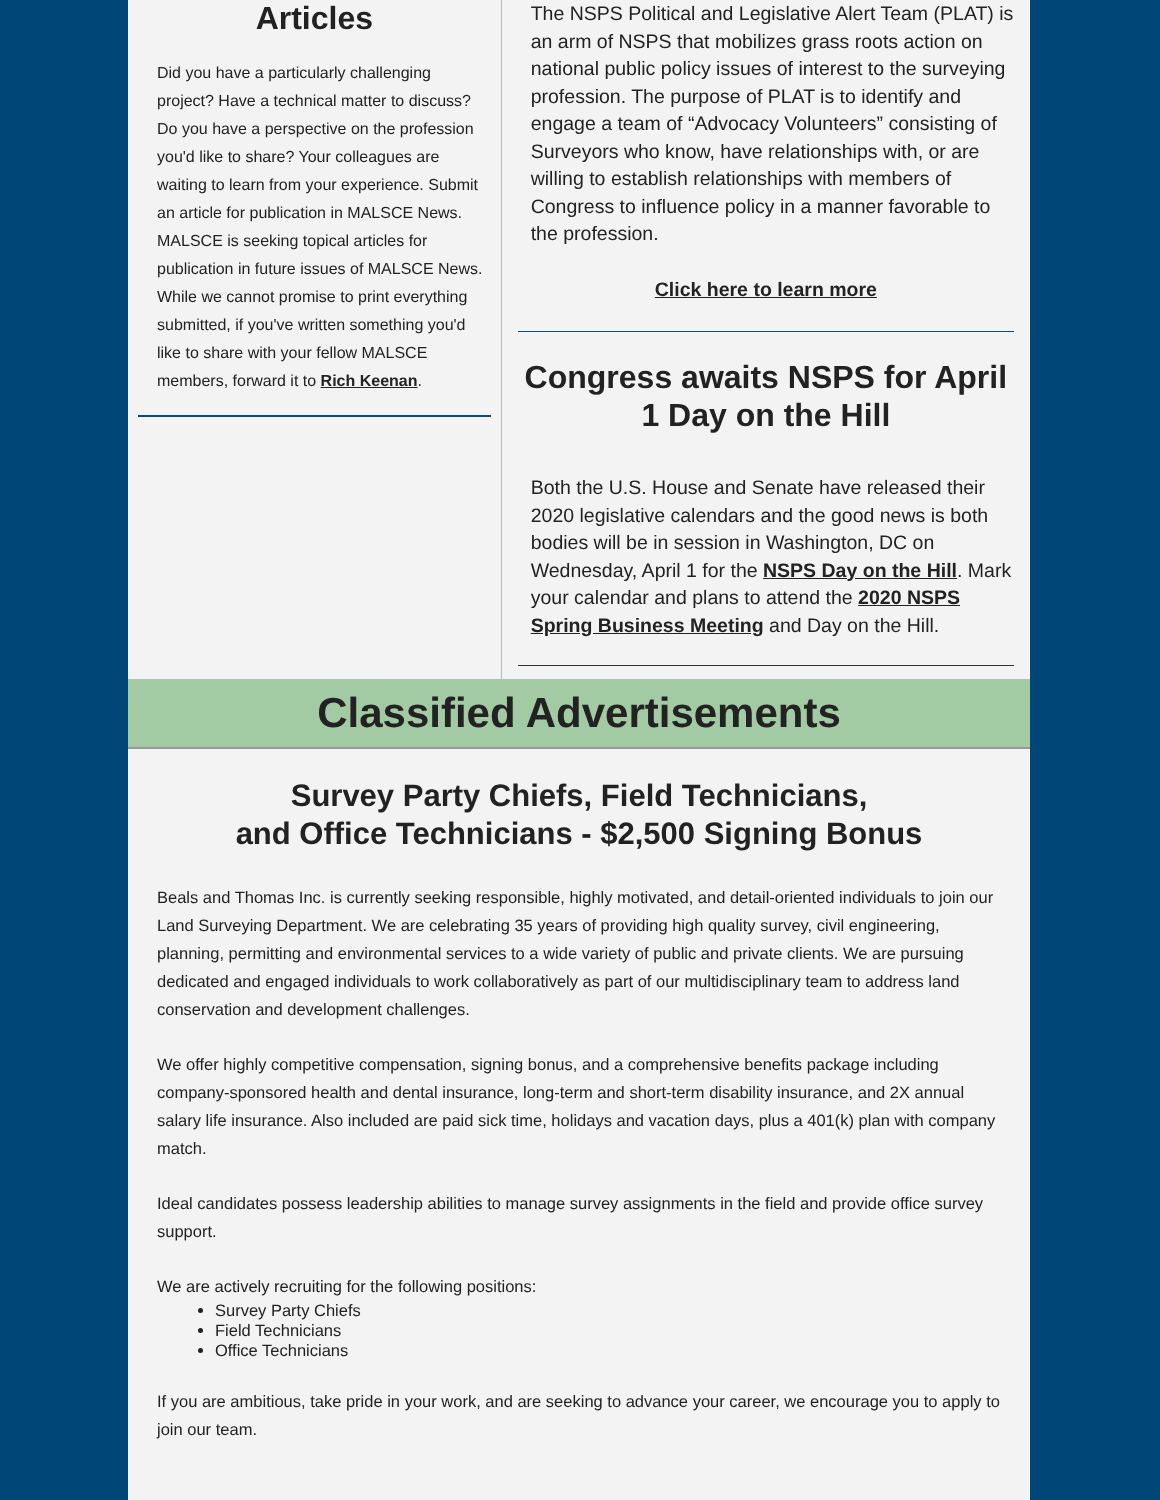Articles
Did you have a particularly challenging project? Have a technical matter to discuss? Do you have a perspective on the profession you'd like to share? Your colleagues are waiting to learn from your experience. Submit an article for publication in MALSCE News. MALSCE is seeking topical articles for publication in future issues of MALSCE News. While we cannot promise to print everything submitted, if you've written something you'd like to share with your fellow MALSCE members, forward it to Rich Keenan.
The NSPS Political and Legislative Alert Team (PLAT) is an arm of NSPS that mobilizes grass roots action on national public policy issues of interest to the surveying profession. The purpose of PLAT is to identify and engage a team of “Advocacy Volunteers” consisting of Surveyors who know, have relationships with, or are willing to establish relationships with members of Congress to influence policy in a manner favorable to the profession.
Click here to learn more
Congress awaits NSPS for April 1 Day on the Hill
Both the U.S. House and Senate have released their 2020 legislative calendars and the good news is both bodies will be in session in Washington, DC on Wednesday, April 1 for the NSPS Day on the Hill. Mark your calendar and plans to attend the 2020 NSPS Spring Business Meeting and Day on the Hill.
Classified Advertisements
Survey Party Chiefs, Field Technicians,
and Office Technicians - $2,500 Signing Bonus
Beals and Thomas Inc. is currently seeking responsible, highly motivated, and detail-oriented individuals to join our Land Surveying Department. We are celebrating 35 years of providing high quality survey, civil engineering, planning, permitting and environmental services to a wide variety of public and private clients. We are pursuing dedicated and engaged individuals to work collaboratively as part of our multidisciplinary team to address land conservation and development challenges.
We offer highly competitive compensation, signing bonus, and a comprehensive benefits package including company-sponsored health and dental insurance, long-term and short-term disability insurance, and 2X annual salary life insurance. Also included are paid sick time, holidays and vacation days, plus a 401(k) plan with company match.
Ideal candidates possess leadership abilities to manage survey assignments in the field and provide office survey support.
We are actively recruiting for the following positions:
Survey Party Chiefs
Field Technicians
Office Technicians
If you are ambitious, take pride in your work, and are seeking to advance your career, we encourage you to apply to join our team.